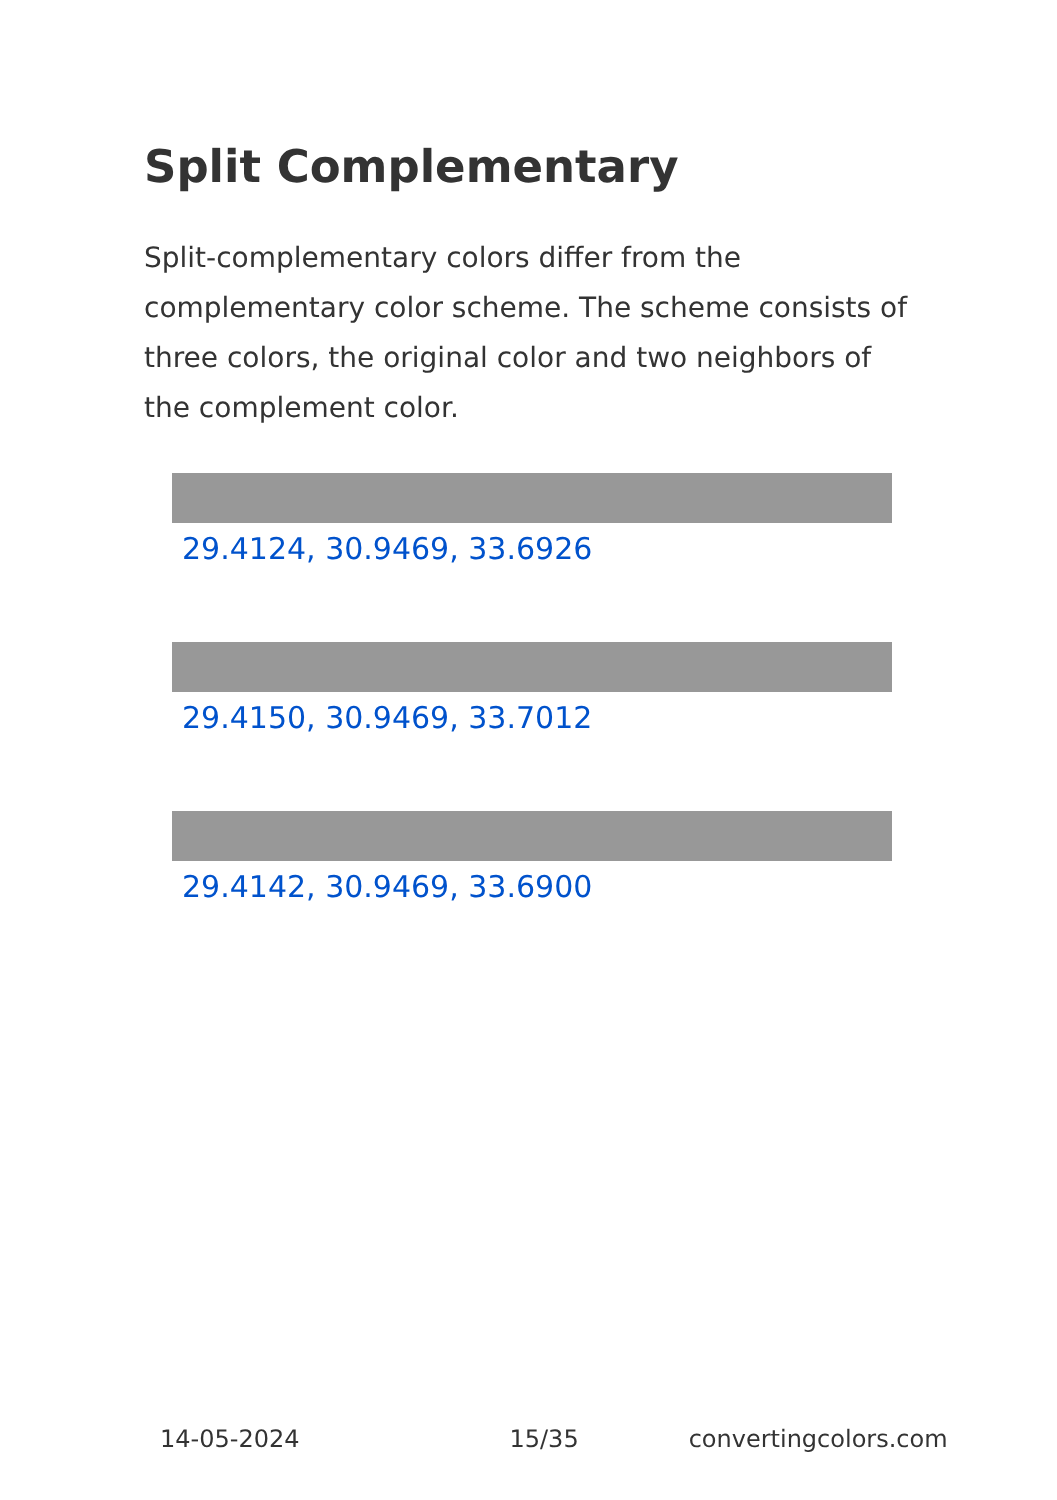Split Complementary
Split-complementary colors differ from the complementary color scheme. The scheme consists of three colors, the original color and two neighbors of the complement color.
29.4124, 30.9469, 33.6926
29.4150, 30.9469, 33.7012
29.4142, 30.9469, 33.6900
14-05-2024 15/35 convertingcolors.com